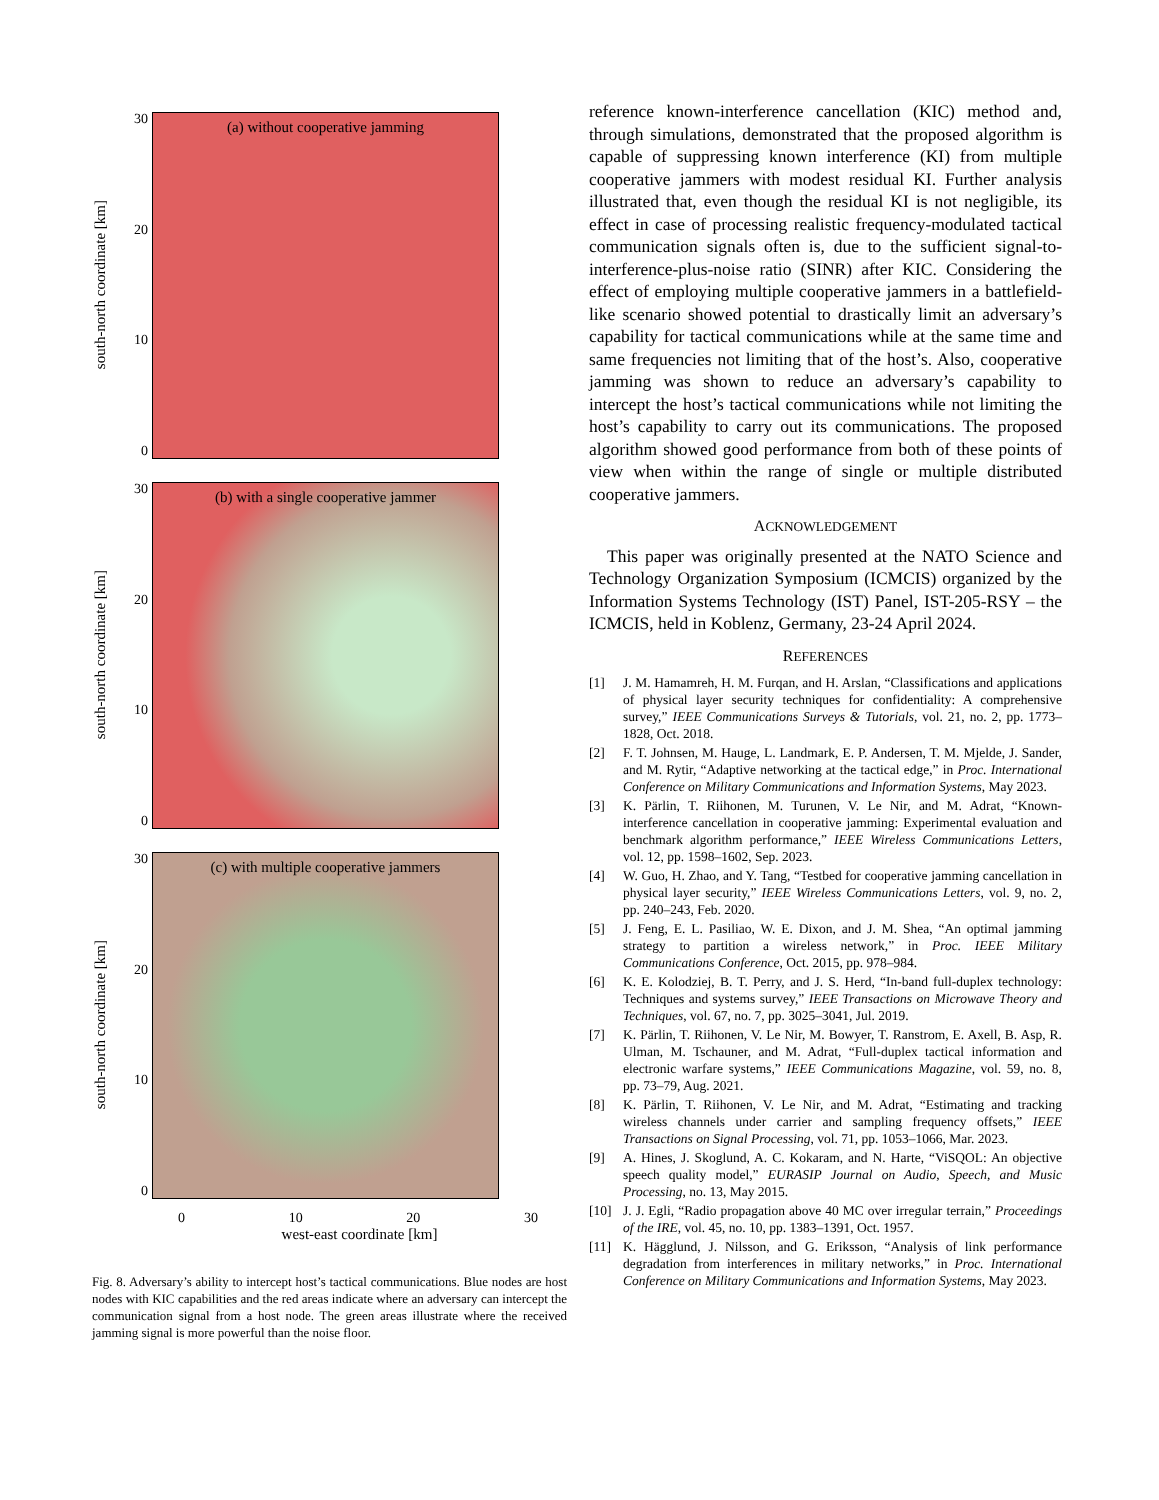south-north coordinate [km]
30
20
10
0
(a) without cooperative jamming
south-north coordinate [km]
30
20
10
0
(b) with a single cooperative jammer
south-north coordinate [km]
30
20
10
0
(c) with multiple cooperative jammers
0 10 20 30
west-east coordinate [km]
Fig. 8. Adversary’s ability to intercept host’s tactical communications. Blue nodes are host nodes with KIC capabilities and the red areas indicate where an adversary can intercept the communication signal from a host node. The green areas illustrate where the received jamming signal is more powerful than the noise floor.
reference known-interference cancellation (KIC) method and, through simulations, demonstrated that the proposed algorithm is capable of suppressing known interference (KI) from multiple cooperative jammers with modest residual KI. Further analysis illustrated that, even though the residual KI is not negligible, its effect in case of processing realistic frequency-modulated tactical communication signals often is, due to the sufficient signal-to-interference-plus-noise ratio (SINR) after KIC. Considering the effect of employing multiple cooperative jammers in a battlefield-like scenario showed potential to drastically limit an adversary’s capability for tactical communications while at the same time and same frequencies not limiting that of the host’s. Also, cooperative jamming was shown to reduce an adversary’s capability to intercept the host’s tactical communications while not limiting the host’s capability to carry out its communications. The proposed algorithm showed good performance from both of these points of view when within the range of single or multiple distributed cooperative jammers.
ACKNOWLEDGEMENT
This paper was originally presented at the NATO Science and Technology Organization Symposium (ICMCIS) organized by the Information Systems Technology (IST) Panel, IST-205-RSY – the ICMCIS, held in Koblenz, Germany, 23-24 April 2024.
REFERENCES
[1] J. M. Hamamreh, H. M. Furqan, and H. Arslan, “Classifications and applications of physical layer security techniques for confidentiality: A comprehensive survey,” IEEE Communications Surveys & Tutorials, vol. 21, no. 2, pp. 1773–1828, Oct. 2018.
[2] F. T. Johnsen, M. Hauge, L. Landmark, E. P. Andersen, T. M. Mjelde, J. Sander, and M. Rytir, “Adaptive networking at the tactical edge,” in Proc. International Conference on Military Communications and Information Systems, May 2023.
[3] K. Pärlin, T. Riihonen, M. Turunen, V. Le Nir, and M. Adrat, “Known-interference cancellation in cooperative jamming: Experimental evaluation and benchmark algorithm performance,” IEEE Wireless Communications Letters, vol. 12, pp. 1598–1602, Sep. 2023.
[4] W. Guo, H. Zhao, and Y. Tang, “Testbed for cooperative jamming cancellation in physical layer security,” IEEE Wireless Communications Letters, vol. 9, no. 2, pp. 240–243, Feb. 2020.
[5] J. Feng, E. L. Pasiliao, W. E. Dixon, and J. M. Shea, “An optimal jamming strategy to partition a wireless network,” in Proc. IEEE Military Communications Conference, Oct. 2015, pp. 978–984.
[6] K. E. Kolodziej, B. T. Perry, and J. S. Herd, “In-band full-duplex technology: Techniques and systems survey,” IEEE Transactions on Microwave Theory and Techniques, vol. 67, no. 7, pp. 3025–3041, Jul. 2019.
[7] K. Pärlin, T. Riihonen, V. Le Nir, M. Bowyer, T. Ranstrom, E. Axell, B. Asp, R. Ulman, M. Tschauner, and M. Adrat, “Full-duplex tactical information and electronic warfare systems,” IEEE Communications Magazine, vol. 59, no. 8, pp. 73–79, Aug. 2021.
[8] K. Pärlin, T. Riihonen, V. Le Nir, and M. Adrat, “Estimating and tracking wireless channels under carrier and sampling frequency offsets,” IEEE Transactions on Signal Processing, vol. 71, pp. 1053–1066, Mar. 2023.
[9] A. Hines, J. Skoglund, A. C. Kokaram, and N. Harte, “ViSQOL: An objective speech quality model,” EURASIP Journal on Audio, Speech, and Music Processing, no. 13, May 2015.
[10] J. J. Egli, “Radio propagation above 40 MC over irregular terrain,” Proceedings of the IRE, vol. 45, no. 10, pp. 1383–1391, Oct. 1957.
[11] K. Hägglund, J. Nilsson, and G. Eriksson, “Analysis of link performance degradation from interferences in military networks,” in Proc. International Conference on Military Communications and Information Systems, May 2023.